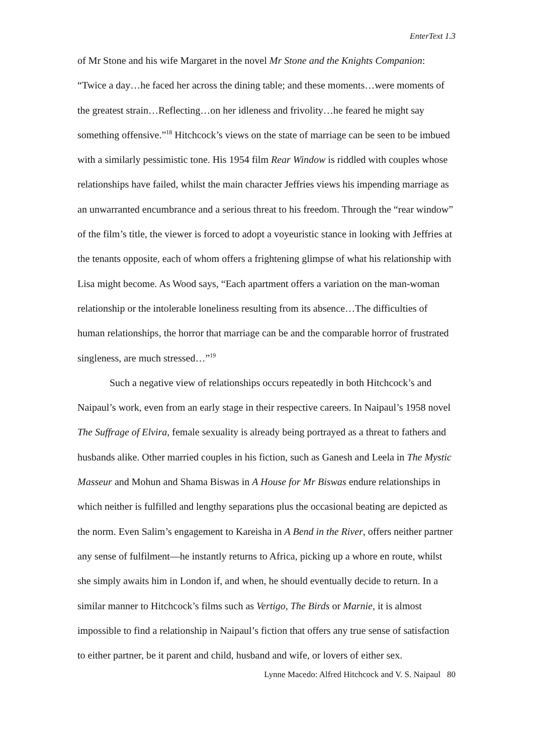EnterText 1.3
of Mr Stone and his wife Margaret in the novel Mr Stone and the Knights Companion: “Twice a day…he faced her across the dining table; and these moments…were moments of the greatest strain…Reflecting…on her idleness and frivolity…he feared he might say something offensive.”<sup>18</sup> Hitchcock’s views on the state of marriage can be seen to be imbued with a similarly pessimistic tone. His 1954 film Rear Window is riddled with couples whose relationships have failed, whilst the main character Jeffries views his impending marriage as an unwarranted encumbrance and a serious threat to his freedom. Through the “rear window” of the film’s title, the viewer is forced to adopt a voyeuristic stance in looking with Jeffries at the tenants opposite, each of whom offers a frightening glimpse of what his relationship with Lisa might become. As Wood says, “Each apartment offers a variation on the man-woman relationship or the intolerable loneliness resulting from its absence…The difficulties of human relationships, the horror that marriage can be and the comparable horror of frustrated singleness, are much stressed…”<sup>19</sup>
Such a negative view of relationships occurs repeatedly in both Hitchcock’s and Naipaul’s work, even from an early stage in their respective careers. In Naipaul’s 1958 novel The Suffrage of Elvira, female sexuality is already being portrayed as a threat to fathers and husbands alike. Other married couples in his fiction, such as Ganesh and Leela in The Mystic Masseur and Mohun and Shama Biswas in A House for Mr Biswas endure relationships in which neither is fulfilled and lengthy separations plus the occasional beating are depicted as the norm. Even Salim’s engagement to Kareisha in A Bend in the River, offers neither partner any sense of fulfilment—he instantly returns to Africa, picking up a whore en route, whilst she simply awaits him in London if, and when, he should eventually decide to return. In a similar manner to Hitchcock’s films such as Vertigo, The Birds or Marnie, it is almost impossible to find a relationship in Naipaul’s fiction that offers any true sense of satisfaction to either partner, be it parent and child, husband and wife, or lovers of either sex.
Lynne Macedo: Alfred Hitchcock and V. S. Naipaul 80